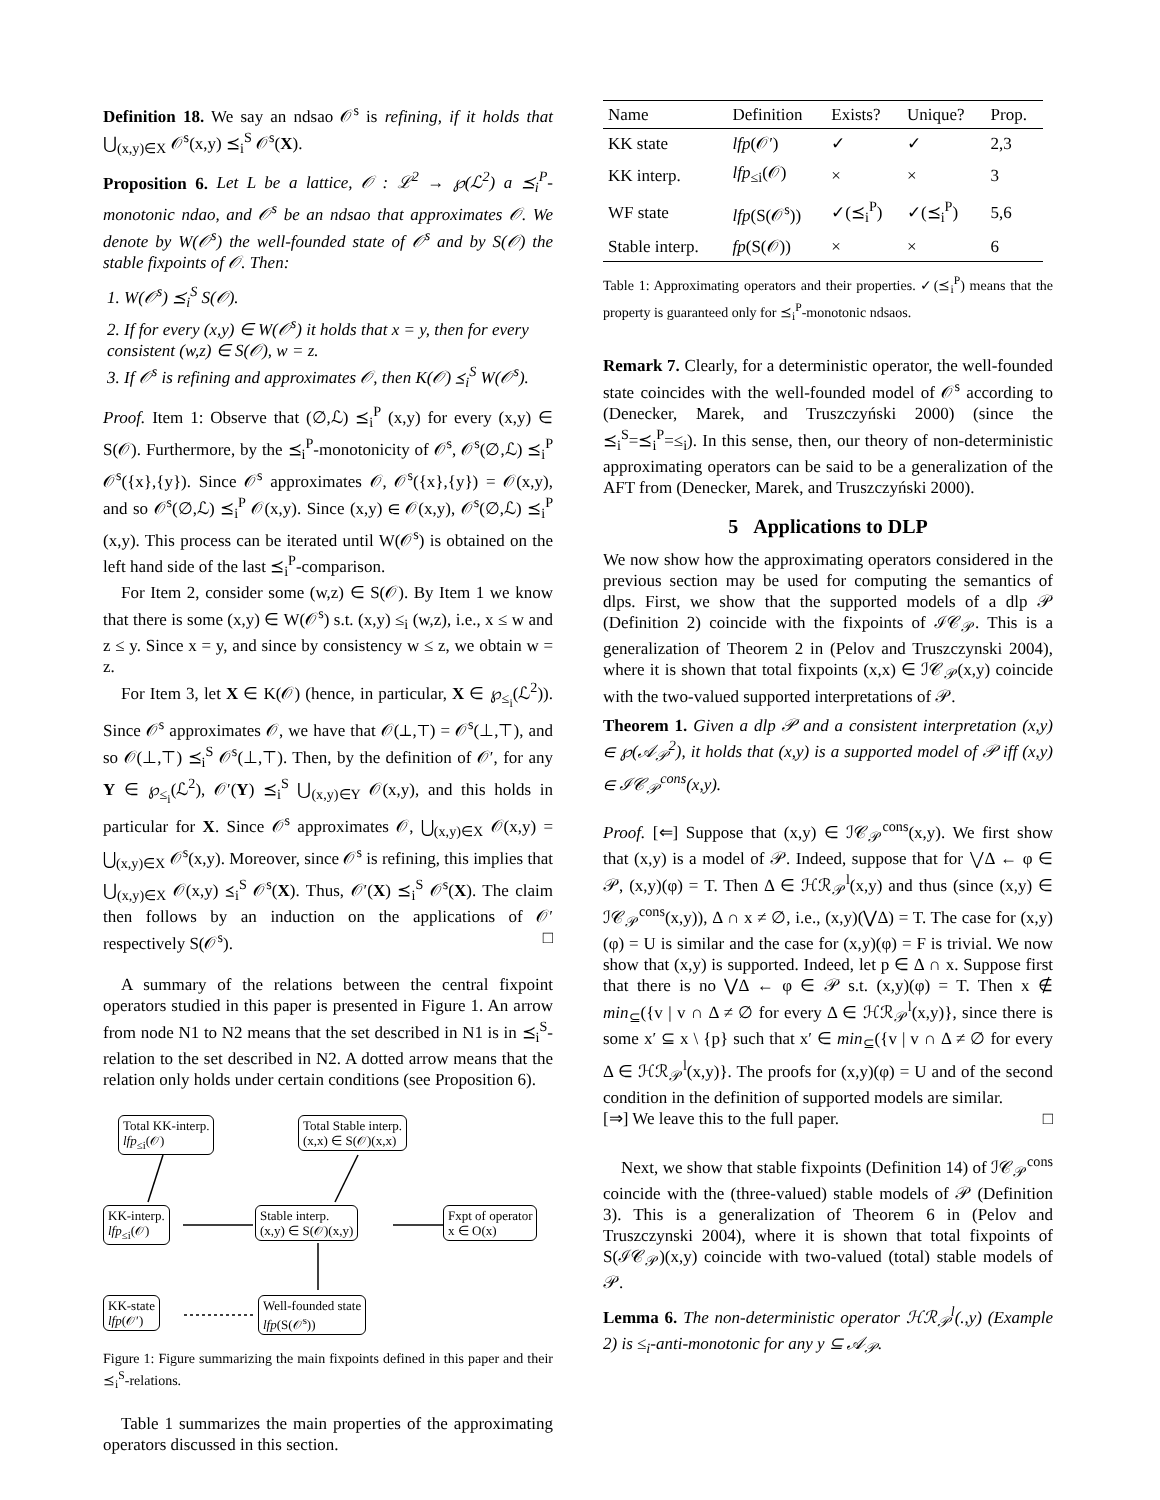Definition 18. We say an ndsao 𝒪<sup>s</sup> is refining, if it holds that ⋃<sub>(x,y)∈X</sub> 𝒪<sup>s</sup>(x,y) ⪯<sub>i</sub><sup>S</sup> 𝒪<sup>s</sup>(X).
Proposition 6. Let L be a lattice, 𝒪 : ℒ<sup>2</sup> → ℘(ℒ<sup>2</sup>) a ⪯<sub>i</sub><sup>P</sup>-monotonic ndao, and 𝒪<sup>s</sup> be an ndsao that approximates 𝒪. We denote by W(𝒪<sup>s</sup>) the well-founded state of 𝒪<sup>s</sup> and by S(𝒪) the stable fixpoints of 𝒪. Then:
1. W(𝒪<sup>s</sup>) ⪯<sub>i</sub><sup>S</sup> S(𝒪).
2. If for every (x,y) ∈ W(𝒪<sup>s</sup>) it holds that x = y, then for every consistent (w,z) ∈ S(𝒪), w = z.
3. If 𝒪<sup>s</sup> is refining and approximates 𝒪, then K(𝒪) ⪯<sub>i</sub><sup>S</sup> W(𝒪<sup>s</sup>).
Proof. Item 1: Observe that (∅,ℒ) ⪯<sub>i</sub><sup>P</sup> (x,y) for every (x,y) ∈ S(𝒪). Furthermore, by the ⪯<sub>i</sub><sup>P</sup>-monotonicity of 𝒪<sup>s</sup>, 𝒪<sup>s</sup>(∅,ℒ) ⪯<sub>i</sub><sup>P</sup> 𝒪<sup>s</sup>({x},{y}). Since 𝒪<sup>s</sup> approximates 𝒪, 𝒪<sup>s</sup>({x},{y}) = 𝒪(x,y), and so 𝒪<sup>s</sup>(∅,ℒ) ⪯<sub>i</sub><sup>P</sup> 𝒪(x,y). Since (x,y) ∈ 𝒪(x,y), 𝒪<sup>s</sup>(∅,ℒ) ⪯<sub>i</sub><sup>P</sup> (x,y). This process can be iterated until W(𝒪<sup>s</sup>) is obtained on the left hand side of the last ⪯<sub>i</sub><sup>P</sup>-comparison.
For Item 2, consider some (w,z) ∈ S(𝒪). By Item 1 we know that there is some (x,y) ∈ W(𝒪<sup>s</sup>) s.t. (x,y) ≤<sub>i</sub> (w,z), i.e., x ≤ w and z ≤ y. Since x = y, and since by consistency w ≤ z, we obtain w = z.
For Item 3, let X ∈ K(𝒪) (hence, in particular, X ∈ ℘<sub>≤<sub>i</sub></sub>(ℒ<sup>2</sup>)). Since 𝒪<sup>s</sup> approximates 𝒪, we have that 𝒪(⊥,⊤) = 𝒪<sup>s</sup>(⊥,⊤), and so 𝒪(⊥,⊤) ⪯<sub>i</sub><sup>S</sup> 𝒪<sup>s</sup>(⊥,⊤). Then, by the definition of 𝒪′, for any Y ∈ ℘<sub>≤<sub>i</sub></sub>(ℒ<sup>2</sup>), 𝒪′(Y) ⪯<sub>i</sub><sup>S</sup> ⋃<sub>(x,y)∈Y</sub> 𝒪(x,y), and this holds in particular for X. Since 𝒪<sup>s</sup> approximates 𝒪, ⋃<sub>(x,y)∈X</sub> 𝒪(x,y) = ⋃<sub>(x,y)∈X</sub> 𝒪<sup>s</sup>(x,y). Moreover, since 𝒪<sup>s</sup> is refining, this implies that ⋃<sub>(x,y)∈X</sub> 𝒪(x,y) ⪯<sub>i</sub><sup>S</sup> 𝒪<sup>s</sup>(X). Thus, 𝒪′(X) ⪯<sub>i</sub><sup>S</sup> 𝒪<sup>s</sup>(X). The claim then follows by an induction on the applications of 𝒪′ respectively S(𝒪<sup>s</sup>). □
A summary of the relations between the central fixpoint operators studied in this paper is presented in Figure 1. An arrow from node N1 to N2 means that the set described in N1 is in ⪯<sub>i</sub><sup>S</sup>-relation to the set described in N2. A dotted arrow means that the relation only holds under certain conditions (see Proposition 6).
Total KK-interp.
lfp<sub>≤i</sub>(𝒪)
Total Stable interp.
(x,x) ∈ S(𝒪)(x,x)
KK-interp.
lfp<sub>≤i</sub>(𝒪)
Stable interp.
(x,y) ∈ S(𝒪)(x,y)
Fxpt of operator
x ∈ O(x)
KK-state
lfp(𝒪′)
Well-founded state
lfp(S(𝒪<sup>s</sup>))
Figure 1: Figure summarizing the main fixpoints defined in this paper and their ⪯<sub>i</sub><sup>S</sup>-relations.
Table 1 summarizes the main properties of the approximating operators discussed in this section.
| Name | Definition | Exists? | Unique? | Prop. |
| --- | --- | --- | --- | --- |
| KK state | lfp (𝒪′) | ✓ | ✓ | 2,3 |
| KK interp. | lfp<sub>≤i</sub>(𝒪) | × | × | 3 |
| WF state | lfp (S(𝒪<sup>s</sup>)) | ✓(⪯<sub>i</sub><sup>P</sup>) | ✓(⪯<sub>i</sub><sup>P</sup>) | 5,6 |
| Stable interp. | fp (S(𝒪)) | × | × | 6 |
Table 1: Approximating operators and their properties. ✓(⪯<sub>i</sub><sup>P</sup>) means that the property is guaranteed only for ⪯<sub>i</sub><sup>P</sup>-monotonic ndsaos.
Remark 7. Clearly, for a deterministic operator, the well-founded state coincides with the well-founded model of 𝒪<sup>s</sup> according to (Denecker, Marek, and Truszczyński 2000) (since the ⪯<sub>i</sub><sup>S</sup>=⪯<sub>i</sub><sup>P</sup>=≤<sub>i</sub>). In this sense, then, our theory of non-deterministic approximating operators can be said to be a generalization of the AFT from (Denecker, Marek, and Truszczyński 2000).
5 Applications to DLP
We now show how the approximating operators considered in the previous section may be used for computing the semantics of dlps. First, we show that the supported models of a dlp 𝒫 (Definition 2) coincide with the fixpoints of ℐ𝒞<sub>𝒫</sub>. This is a generalization of Theorem 2 in (Pelov and Truszczynski 2004), where it is shown that total fixpoints (x,x) ∈ ℐ𝒞<sub>𝒫</sub>(x,y) coincide with the two-valued supported interpretations of 𝒫.
Theorem 1. Given a dlp 𝒫 and a consistent interpretation (x,y) ∈ ℘(𝒜<sub>𝒫</sub><sup>2</sup>), it holds that (x,y) is a supported model of 𝒫 iff (x,y) ∈ ℐ𝒞<sub>𝒫</sub><sup>cons</sup>(x,y).
Proof. [⇐] Suppose that (x,y) ∈ ℐ𝒞<sub>𝒫</sub><sup>cons</sup>(x,y). We first show that (x,y) is a model of 𝒫. Indeed, suppose that for ⋁Δ ← φ ∈ 𝒫, (x,y)(φ) = T. Then Δ ∈ ℋℛ<sub>𝒫</sub><sup>l</sup>(x,y) and thus (since (x,y) ∈ ℐ𝒞<sub>𝒫</sub><sup>cons</sup>(x,y)), Δ ∩ x ≠ ∅, i.e., (x,y)(⋁Δ) = T. The case for (x,y)(φ) = U is similar and the case for (x,y)(φ) = F is trivial. We now show that (x,y) is supported. Indeed, let p ∈ Δ ∩ x. Suppose first that there is no ⋁Δ ← φ ∈ 𝒫 s.t. (x,y)(φ) = T. Then x ∉ min<sub>⊆</sub>({v | v ∩ Δ ≠ ∅ for every Δ ∈ ℋℛ<sub>𝒫</sub><sup>l</sup>(x,y)}, since there is some x′ ⊆ x \ {p} such that x′ ∈ min<sub>⊆</sub>({v | v ∩ Δ ≠ ∅ for every Δ ∈ ℋℛ<sub>𝒫</sub><sup>l</sup>(x,y)}. The proofs for (x,y)(φ) = U and of the second condition in the definition of supported models are similar.
[⇒] We leave this to the full paper. □
Next, we show that stable fixpoints (Definition 14) of ℐ𝒞<sub>𝒫</sub><sup>cons</sup> coincide with the (three-valued) stable models of 𝒫 (Definition 3). This is a generalization of Theorem 6 in (Pelov and Truszczynski 2004), where it is shown that total fixpoints of S(ℐ𝒞<sub>𝒫</sub>)(x,y) coincide with two-valued (total) stable models of 𝒫.
Lemma 6. The non-deterministic operator ℋℛ<sub>𝒫</sub><sup>l</sup>(.,y) (Example 2) is ≤<sub>i</sub>-anti-monotonic for any y ⊆ 𝒜<sub>𝒫</sub>.